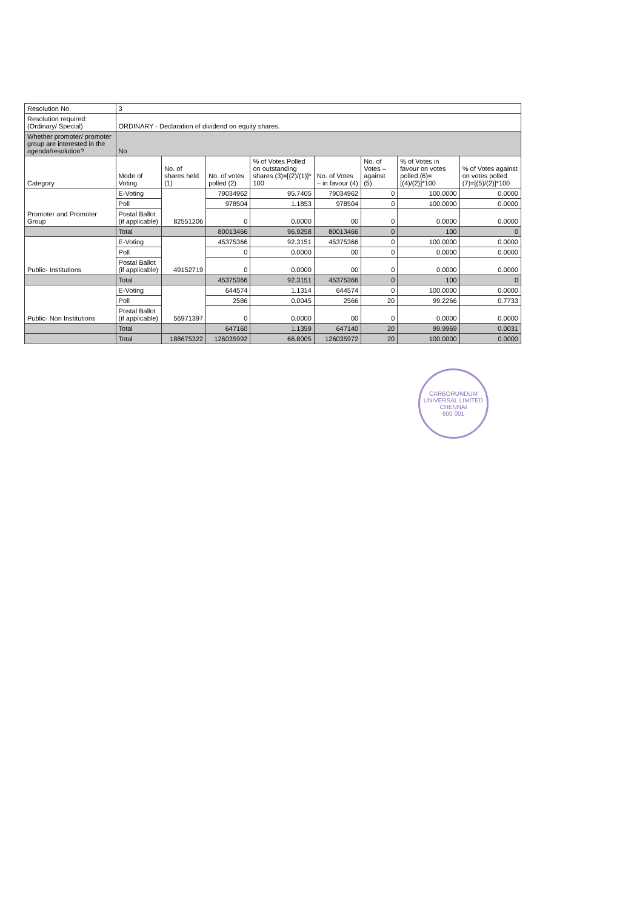| Resolution No. | 3 | | | | | | | |
| Resolution required: (Ordinary/ Special) | ORDINARY - Declaration of dividend on equity shares. | | | | | | | |
| Whether promoter/ promoter group are interested in the agenda/resolution? | No | | | | | | | |
| Category | Mode of Voting | No. of shares held (1) | No. of votes polled (2) | % of Votes Polled on outstanding shares (3)=[(2)/(1)]* 100 | No. of Votes – in favour (4) | No. of Votes – against (5) | % of Votes in favour on votes polled (6)=[(4)/(2)]*100 | % of Votes against on votes polled (7)=[(5)/(2)]*100 |
| Promoter and Promoter Group | E-Voting | 82551206 | 79034962 | 95.7405 | 79034962 | 0 | 100.0000 | 0.0000 |
| | Poll | | 978504 | 1.1853 | 978504 | 0 | 100.0000 | 0.0000 |
| | Postal Ballot (if applicable) | | 0 | 0.0000 | 00 | 0 | 0.0000 | 0.0000 |
| | Total | | 80013466 | 96.9258 | 80013466 | 0 | 100 | 0 |
| Public- Institutions | E-Voting | 49152719 | 45375366 | 92.3151 | 45375366 | 0 | 100.0000 | 0.0000 |
| | Poll | | 0 | 0.0000 | 00 | 0 | 0.0000 | 0.0000 |
| | Postal Ballot (if applicable) | | 0 | 0.0000 | 00 | 0 | 0.0000 | 0.0000 |
| | Total | | 45375366 | 92.3151 | 45375366 | 0 | 100 | 0 |
| Public- Non Institutions | E-Voting | 56971397 | 644574 | 1.1314 | 644574 | 0 | 100.0000 | 0.0000 |
| | Poll | | 2586 | 0.0045 | 2566 | 20 | 99.2266 | 0.7733 |
| | Postal Ballot (if applicable) | | 0 | 0.0000 | 00 | 0 | 0.0000 | 0.0000 |
| | Total | | 647160 | 1.1359 | 647140 | 20 | 99.9969 | 0.0031 |
| | Total | 188675322 | 126035992 | 66.8005 | 126035972 | 20 | 100.0000 | 0.0000 |
CARBORUNDUM UNIVERSAL LIMITED
CHENNAI
600 001